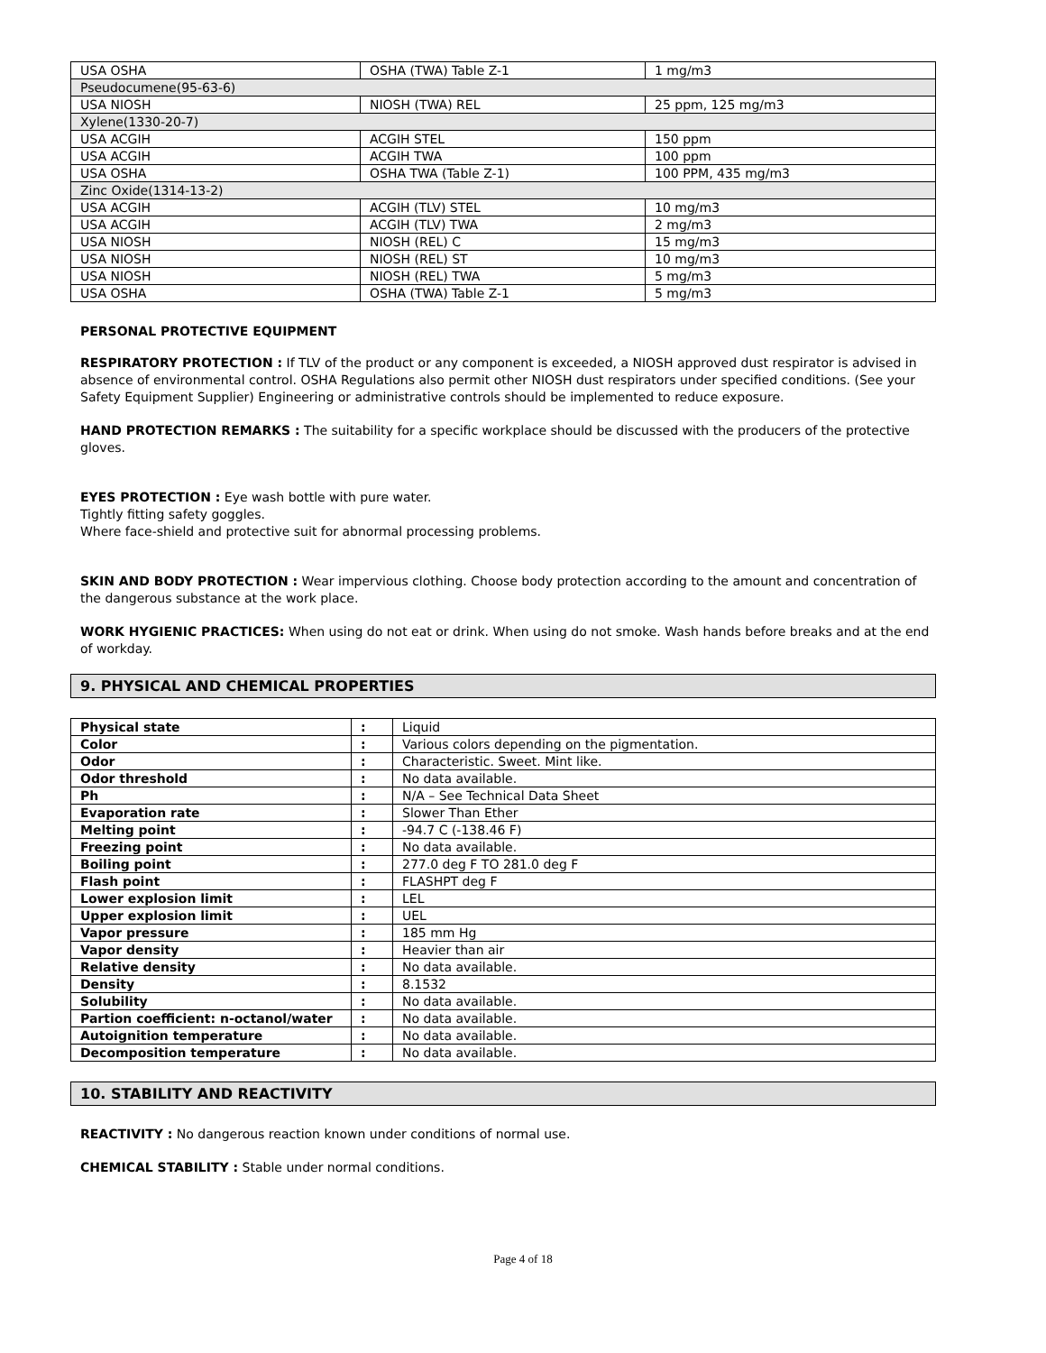| USA OSHA | OSHA (TWA) Table Z-1 | 1 mg/m3 |
| Pseudocumene(95-63-6) | | |
| USA NIOSH | NIOSH (TWA) REL | 25 ppm, 125 mg/m3 |
| Xylene(1330-20-7) | | |
| USA ACGIH | ACGIH STEL | 150 ppm |
| USA ACGIH | ACGIH TWA | 100 ppm |
| USA OSHA | OSHA TWA (Table Z-1) | 100 PPM, 435 mg/m3 |
| Zinc Oxide(1314-13-2) | | |
| USA ACGIH | ACGIH (TLV) STEL | 10 mg/m3 |
| USA ACGIH | ACGIH (TLV) TWA | 2 mg/m3 |
| USA NIOSH | NIOSH (REL) C | 15 mg/m3 |
| USA NIOSH | NIOSH (REL) ST | 10 mg/m3 |
| USA NIOSH | NIOSH (REL) TWA | 5 mg/m3 |
| USA OSHA | OSHA (TWA) Table Z-1 | 5 mg/m3 |
PERSONAL PROTECTIVE EQUIPMENT
RESPIRATORY PROTECTION : If TLV of the product or any component is exceeded, a NIOSH approved dust respirator is advised in absence of environmental control. OSHA Regulations also permit other NIOSH dust respirators under specified conditions. (See your Safety Equipment Supplier) Engineering or administrative controls should be implemented to reduce exposure.
HAND PROTECTION REMARKS : The suitability for a specific workplace should be discussed with the producers of the protective gloves.
EYES PROTECTION : Eye wash bottle with pure water.
Tightly fitting safety goggles.
Where face-shield and protective suit for abnormal processing problems.
SKIN AND BODY PROTECTION : Wear impervious clothing. Choose body protection according to the amount and concentration of the dangerous substance at the work place.
WORK HYGIENIC PRACTICES: When using do not eat or drink. When using do not smoke. Wash hands before breaks and at the end of workday.
9. PHYSICAL AND CHEMICAL PROPERTIES
| Physical state | : | Liquid |
| Color | : | Various colors depending on the pigmentation. |
| Odor | : | Characteristic. Sweet. Mint like. |
| Odor threshold | : | No data available. |
| Ph | : | N/A – See Technical Data Sheet |
| Evaporation rate | : | Slower Than Ether |
| Melting point | : | -94.7 C (-138.46 F) |
| Freezing point | : | No data available. |
| Boiling point | : | 277.0 deg F TO 281.0 deg F |
| Flash point | : | FLASHPT deg F |
| Lower explosion limit | : | LEL |
| Upper explosion limit | : | UEL |
| Vapor pressure | : | 185 mm Hg |
| Vapor density | : | Heavier than air |
| Relative density | : | No data available. |
| Density | : | 8.1532 |
| Solubility | : | No data available. |
| Partion coefficient: n-octanol/water | : | No data available. |
| Autoignition temperature | : | No data available. |
| Decomposition temperature | : | No data available. |
10. STABILITY AND REACTIVITY
REACTIVITY : No dangerous reaction known under conditions of normal use.
CHEMICAL STABILITY : Stable under normal conditions.
Page 4 of 18